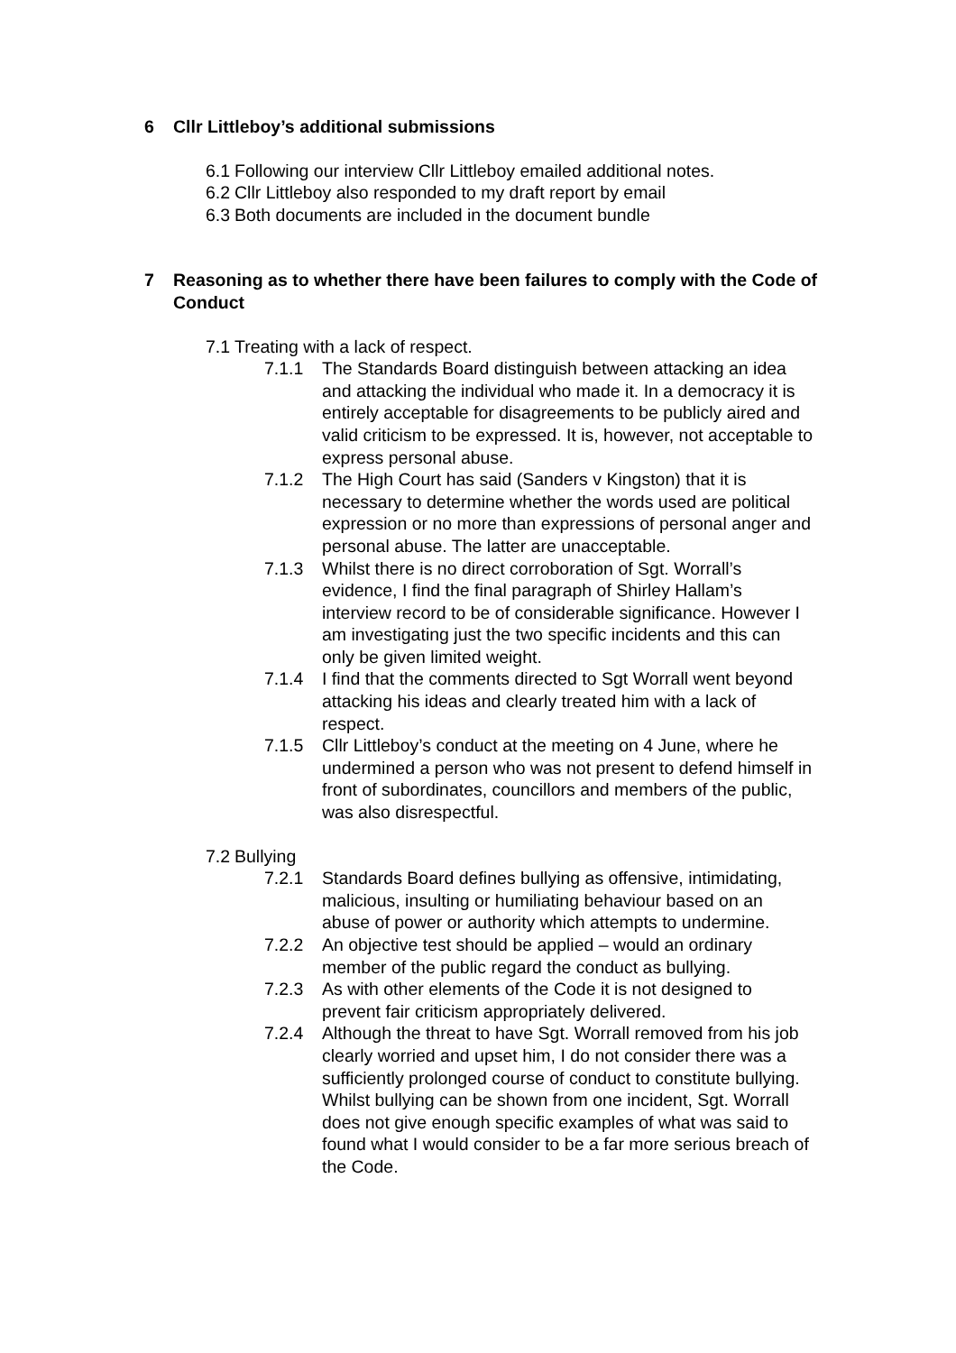6 Cllr Littleboy’s additional submissions
6.1 Following our interview Cllr Littleboy emailed additional notes.
6.2 Cllr Littleboy also responded to my draft report by email
6.3 Both documents are included in the document bundle
7 Reasoning as to whether there have been failures to comply with the Code of Conduct
7.1 Treating with a lack of respect.
7.1.1 The Standards Board distinguish between attacking an idea and attacking the individual who made it. In a democracy it is entirely acceptable for disagreements to be publicly aired and valid criticism to be expressed. It is, however, not acceptable to express personal abuse.
7.1.2 The High Court has said (Sanders v Kingston) that it is necessary to determine whether the words used are political expression or no more than expressions of personal anger and personal abuse. The latter are unacceptable.
7.1.3 Whilst there is no direct corroboration of Sgt. Worrall’s evidence, I find the final paragraph of Shirley Hallam’s interview record to be of considerable significance. However I am investigating just the two specific incidents and this can only be given limited weight.
7.1.4 I find that the comments directed to Sgt Worrall went beyond attacking his ideas and clearly treated him with a lack of respect.
7.1.5 Cllr Littleboy’s conduct at the meeting on 4 June, where he undermined a person who was not present to defend himself in front of subordinates, councillors and members of the public, was also disrespectful.
7.2 Bullying
7.2.1 Standards Board defines bullying as offensive, intimidating, malicious, insulting or humiliating behaviour based on an abuse of power or authority which attempts to undermine.
7.2.2 An objective test should be applied – would an ordinary member of the public regard the conduct as bullying.
7.2.3 As with other elements of the Code it is not designed to prevent fair criticism appropriately delivered.
7.2.4 Although the threat to have Sgt. Worrall removed from his job clearly worried and upset him, I do not consider there was a sufficiently prolonged course of conduct to constitute bullying. Whilst bullying can be shown from one incident, Sgt. Worrall does not give enough specific examples of what was said to found what I would consider to be a far more serious breach of the Code.